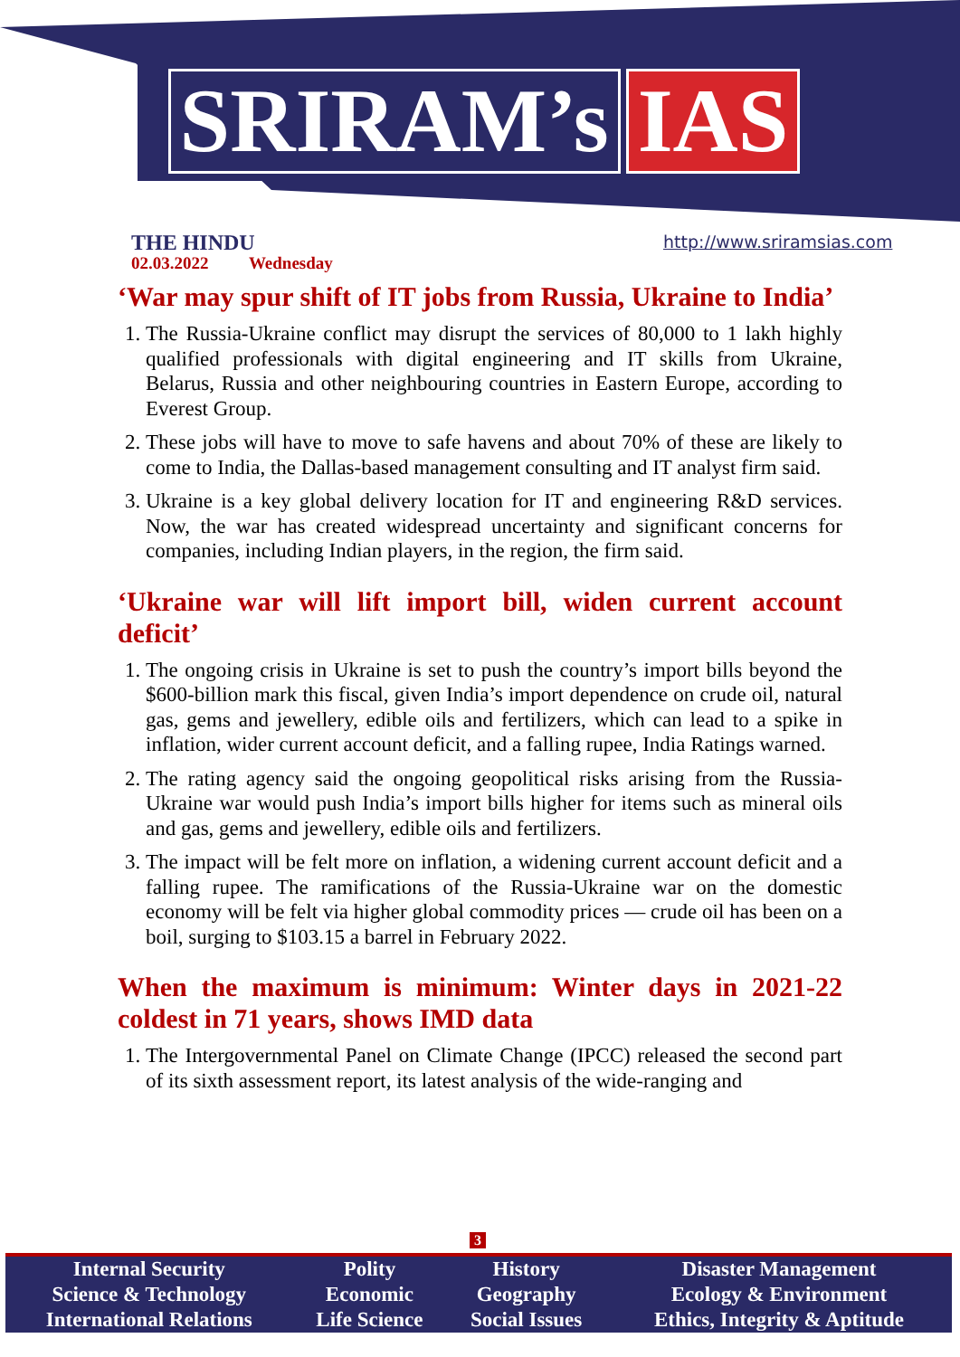SRIRAM’s IAS
THE HINDU
02.03.2022 Wednesday
http://www.sriramsias.com
‘War may spur shift of IT jobs from Russia, Ukraine to India’
1. The Russia-Ukraine conflict may disrupt the services of 80,000 to 1 lakh highly qualified professionals with digital engineering and IT skills from Ukraine, Belarus, Russia and other neighbouring countries in Eastern Europe, according to Everest Group.
2. These jobs will have to move to safe havens and about 70% of these are likely to come to India, the Dallas-based management consulting and IT analyst firm said.
3. Ukraine is a key global delivery location for IT and engineering R&D services. Now, the war has created widespread uncertainty and significant concerns for companies, including Indian players, in the region, the firm said.
‘Ukraine war will lift import bill, widen current account deficit’
1. The ongoing crisis in Ukraine is set to push the country’s import bills beyond the $600-billion mark this fiscal, given India’s import dependence on crude oil, natural gas, gems and jewellery, edible oils and fertilizers, which can lead to a spike in inflation, wider current account deficit, and a falling rupee, India Ratings warned.
2. The rating agency said the ongoing geopolitical risks arising from the Russia-Ukraine war would push India’s import bills higher for items such as mineral oils and gas, gems and jewellery, edible oils and fertilizers.
3. The impact will be felt more on inflation, a widening current account deficit and a falling rupee. The ramifications of the Russia-Ukraine war on the domestic economy will be felt via higher global commodity prices — crude oil has been on a boil, surging to $103.15 a barrel in February 2022.
When the maximum is minimum: Winter days in 2021-22 coldest in 71 years, shows IMD data
1. The Intergovernmental Panel on Climate Change (IPCC) released the second part of its sixth assessment report, its latest analysis of the wide-ranging and
3
| Internal Security | Polity | History | Disaster Management |
| Science & Technology | Economic | Geography | Ecology & Environment |
| International Relations | Life Science | Social Issues | Ethics, Integrity & Aptitude |